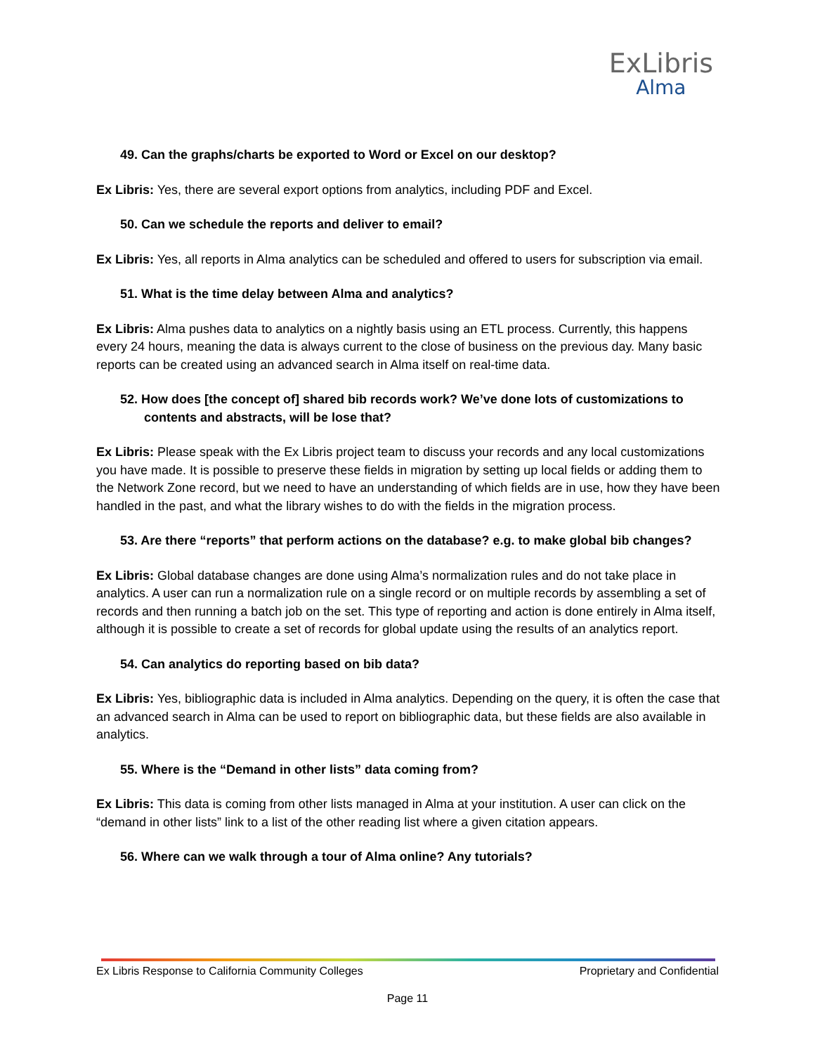ExLibris
Alma
49. Can the graphs/charts be exported to Word or Excel on our desktop?
Ex Libris: Yes, there are several export options from analytics, including PDF and Excel.
50. Can we schedule the reports and deliver to email?
Ex Libris: Yes, all reports in Alma analytics can be scheduled and offered to users for subscription via email.
51. What is the time delay between Alma and analytics?
Ex Libris: Alma pushes data to analytics on a nightly basis using an ETL process. Currently, this happens every 24 hours, meaning the data is always current to the close of business on the previous day. Many basic reports can be created using an advanced search in Alma itself on real-time data.
52. How does [the concept of] shared bib records work? We’ve done lots of customizations to contents and abstracts, will be lose that?
Ex Libris: Please speak with the Ex Libris project team to discuss your records and any local customizations you have made. It is possible to preserve these fields in migration by setting up local fields or adding them to the Network Zone record, but we need to have an understanding of which fields are in use, how they have been handled in the past, and what the library wishes to do with the fields in the migration process.
53. Are there “reports” that perform actions on the database? e.g. to make global bib changes?
Ex Libris: Global database changes are done using Alma’s normalization rules and do not take place in analytics. A user can run a normalization rule on a single record or on multiple records by assembling a set of records and then running a batch job on the set. This type of reporting and action is done entirely in Alma itself, although it is possible to create a set of records for global update using the results of an analytics report.
54. Can analytics do reporting based on bib data?
Ex Libris: Yes, bibliographic data is included in Alma analytics. Depending on the query, it is often the case that an advanced search in Alma can be used to report on bibliographic data, but these fields are also available in analytics.
55. Where is the “Demand in other lists” data coming from?
Ex Libris: This data is coming from other lists managed in Alma at your institution. A user can click on the “demand in other lists” link to a list of the other reading list where a given citation appears.
56. Where can we walk through a tour of Alma online? Any tutorials?
Ex Libris Response to California Community Colleges Proprietary and Confidential
Page 11